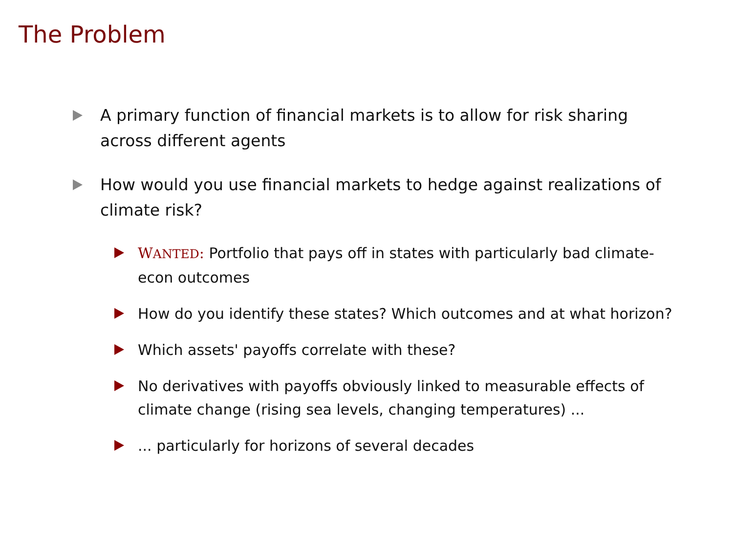The Problem
A primary function of financial markets is to allow for risk sharing across different agents
How would you use financial markets to hedge against realizations of climate risk?
WANTED: Portfolio that pays off in states with particularly bad climate-econ outcomes
How do you identify these states? Which outcomes and at what horizon?
Which assets' payoffs correlate with these?
No derivatives with payoffs obviously linked to measurable effects of climate change (rising sea levels, changing temperatures) ...
... particularly for horizons of several decades